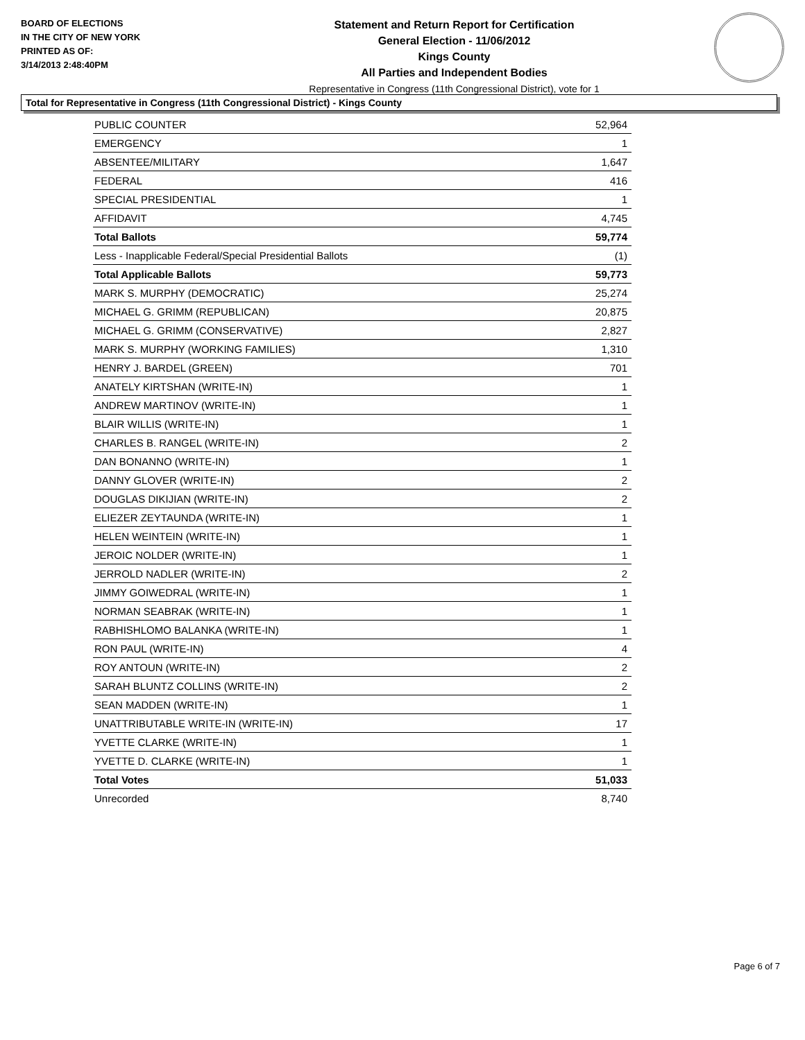BOARD OF ELECTIONS
IN THE CITY OF NEW YORK
PRINTED AS OF:
3/14/2013 2:48:40PM
Statement and Return Report for Certification
General Election - 11/06/2012
Kings County
All Parties and Independent Bodies
Representative in Congress (11th Congressional District), vote for 1
Total for Representative in Congress (11th Congressional District) - Kings County
| PUBLIC COUNTER | 52,964 |
| EMERGENCY | 1 |
| ABSENTEE/MILITARY | 1,647 |
| FEDERAL | 416 |
| SPECIAL PRESIDENTIAL | 1 |
| AFFIDAVIT | 4,745 |
| Total Ballots | 59,774 |
| Less - Inapplicable Federal/Special Presidential Ballots | (1) |
| Total Applicable Ballots | 59,773 |
| MARK S. MURPHY (DEMOCRATIC) | 25,274 |
| MICHAEL G. GRIMM (REPUBLICAN) | 20,875 |
| MICHAEL G. GRIMM (CONSERVATIVE) | 2,827 |
| MARK S. MURPHY (WORKING FAMILIES) | 1,310 |
| HENRY J. BARDEL (GREEN) | 701 |
| ANATELY KIRTSHAN (WRITE-IN) | 1 |
| ANDREW MARTINOV (WRITE-IN) | 1 |
| BLAIR WILLIS (WRITE-IN) | 1 |
| CHARLES B. RANGEL (WRITE-IN) | 2 |
| DAN BONANNO (WRITE-IN) | 1 |
| DANNY GLOVER (WRITE-IN) | 2 |
| DOUGLAS DIKIJIAN (WRITE-IN) | 2 |
| ELIEZER ZEYTAUNDA (WRITE-IN) | 1 |
| HELEN WEINTEIN (WRITE-IN) | 1 |
| JEROIC NOLDER (WRITE-IN) | 1 |
| JERROLD NADLER (WRITE-IN) | 2 |
| JIMMY GOIWEDRAL (WRITE-IN) | 1 |
| NORMAN SEABRAK (WRITE-IN) | 1 |
| RABHISHLOMO BALANKA (WRITE-IN) | 1 |
| RON PAUL (WRITE-IN) | 4 |
| ROY ANTOUN (WRITE-IN) | 2 |
| SARAH BLUNTZ COLLINS (WRITE-IN) | 2 |
| SEAN MADDEN (WRITE-IN) | 1 |
| UNATTRIBUTABLE WRITE-IN (WRITE-IN) | 17 |
| YVETTE CLARKE (WRITE-IN) | 1 |
| YVETTE D. CLARKE (WRITE-IN) | 1 |
| Total Votes | 51,033 |
| Unrecorded | 8,740 |
Page 6 of 7